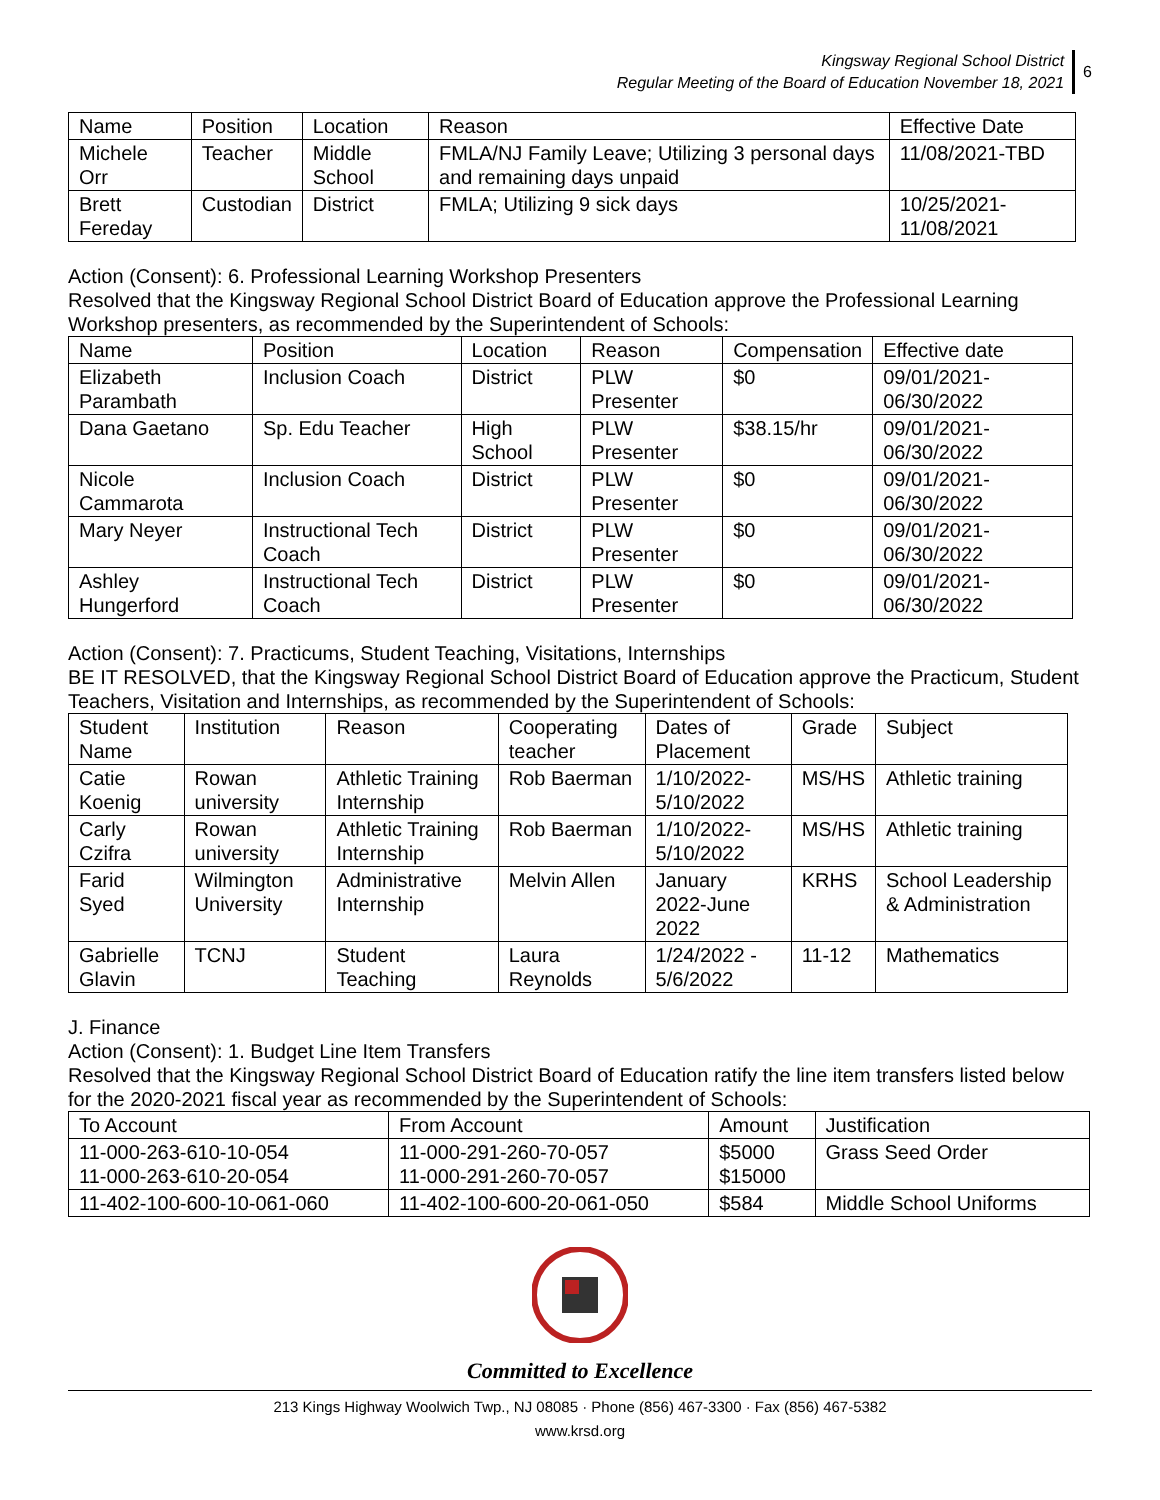Kingsway Regional School District
Regular Meeting of the Board of Education November 18, 2021
6
| Name | Position | Location | Reason | Effective Date |
| --- | --- | --- | --- | --- |
| Michele Orr | Teacher | Middle School | FMLA/NJ Family Leave; Utilizing 3 personal days and remaining days unpaid | 11/08/2021-TBD |
| Brett Fereday | Custodian | District | FMLA; Utilizing 9 sick days | 10/25/2021-11/08/2021 |
Action (Consent): 6. Professional Learning Workshop Presenters
Resolved that the Kingsway Regional School District Board of Education approve the Professional Learning Workshop presenters, as recommended by the Superintendent of Schools:
| Name | Position | Location | Reason | Compensation | Effective date |
| --- | --- | --- | --- | --- | --- |
| Elizabeth Parambath | Inclusion Coach | District | PLW Presenter | $0 | 09/01/2021-06/30/2022 |
| Dana Gaetano | Sp. Edu Teacher | High School | PLW Presenter | $38.15/hr | 09/01/2021-06/30/2022 |
| Nicole Cammarota | Inclusion Coach | District | PLW Presenter | $0 | 09/01/2021-06/30/2022 |
| Mary Neyer | Instructional Tech Coach | District | PLW Presenter | $0 | 09/01/2021-06/30/2022 |
| Ashley Hungerford | Instructional Tech Coach | District | PLW Presenter | $0 | 09/01/2021-06/30/2022 |
Action (Consent): 7. Practicums, Student Teaching, Visitations, Internships
BE IT RESOLVED, that the Kingsway Regional School District Board of Education approve the Practicum, Student Teachers, Visitation and Internships, as recommended by the Superintendent of Schools:
| Student Name | Institution | Reason | Cooperating teacher | Dates of Placement | Grade | Subject |
| --- | --- | --- | --- | --- | --- | --- |
| Catie Koenig | Rowan university | Athletic Training Internship | Rob Baerman | 1/10/2022-5/10/2022 | MS/HS | Athletic training |
| Carly Czifra | Rowan university | Athletic Training Internship | Rob Baerman | 1/10/2022-5/10/2022 | MS/HS | Athletic training |
| Farid Syed | Wilmington University | Administrative Internship | Melvin Allen | January 2022-June 2022 | KRHS | School Leadership & Administration |
| Gabrielle Glavin | TCNJ | Student Teaching | Laura Reynolds | 1/24/2022 - 5/6/2022 | 11-12 | Mathematics |
J. Finance
Action (Consent): 1. Budget Line Item Transfers
Resolved that the Kingsway Regional School District Board of Education ratify the line item transfers listed below for the 2020-2021 fiscal year as recommended by the Superintendent of Schools:
| To Account | From Account | Amount | Justification |
| --- | --- | --- | --- |
| 11-000-263-610-10-054 11-000-263-610-20-054 | 11-000-291-260-70-057 11-000-291-260-70-057 | $5000 $15000 | Grass Seed Order |
| 11-402-100-600-10-061-060 | 11-402-100-600-20-061-050 | $584 | Middle School Uniforms |
Committed to Excellence
213 Kings Highway Woolwich Twp., NJ 08085 · Phone (856) 467-3300 · Fax (856) 467-5382
www.krsd.org